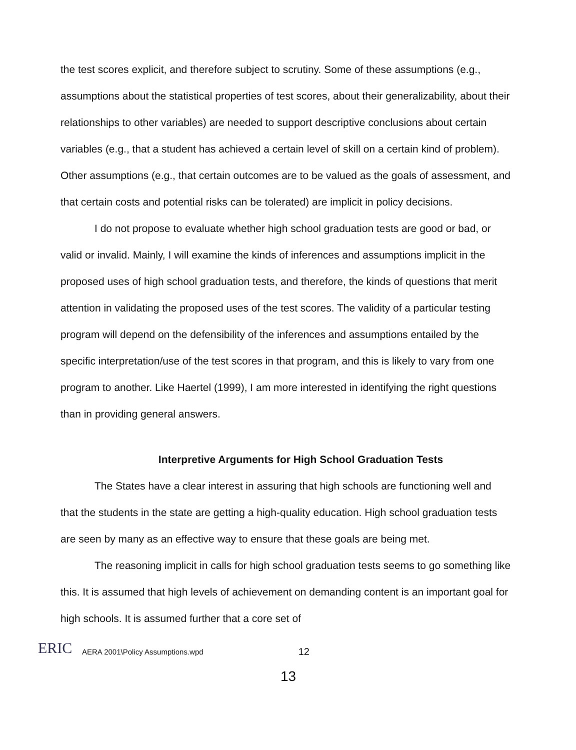the test scores explicit, and therefore subject to scrutiny. Some of these assumptions (e.g., assumptions about the statistical properties of test scores, about their generalizability, about their relationships to other variables) are needed to support descriptive conclusions about certain variables (e.g., that a student has achieved a certain level of skill on a certain kind of problem). Other assumptions (e.g., that certain outcomes are to be valued as the goals of assessment, and that certain costs and potential risks can be tolerated) are implicit in policy decisions.
I do not propose to evaluate whether high school graduation tests are good or bad, or valid or invalid. Mainly, I will examine the kinds of inferences and assumptions implicit in the proposed uses of high school graduation tests, and therefore, the kinds of questions that merit attention in validating the proposed uses of the test scores. The validity of a particular testing program will depend on the defensibility of the inferences and assumptions entailed by the specific interpretation/use of the test scores in that program, and this is likely to vary from one program to another. Like Haertel (1999), I am more interested in identifying the right questions than in providing general answers.
Interpretive Arguments for High School Graduation Tests
The States have a clear interest in assuring that high schools are functioning well and that the students in the state are getting a high-quality education. High school graduation tests are seen by many as an effective way to ensure that these goals are being met.
The reasoning implicit in calls for high school graduation tests seems to go something like this. It is assumed that high levels of achievement on demanding content is an important goal for high schools. It is assumed further that a core set of
ERIC
AERA 2001\Policy Assumptions.wpd 12
13